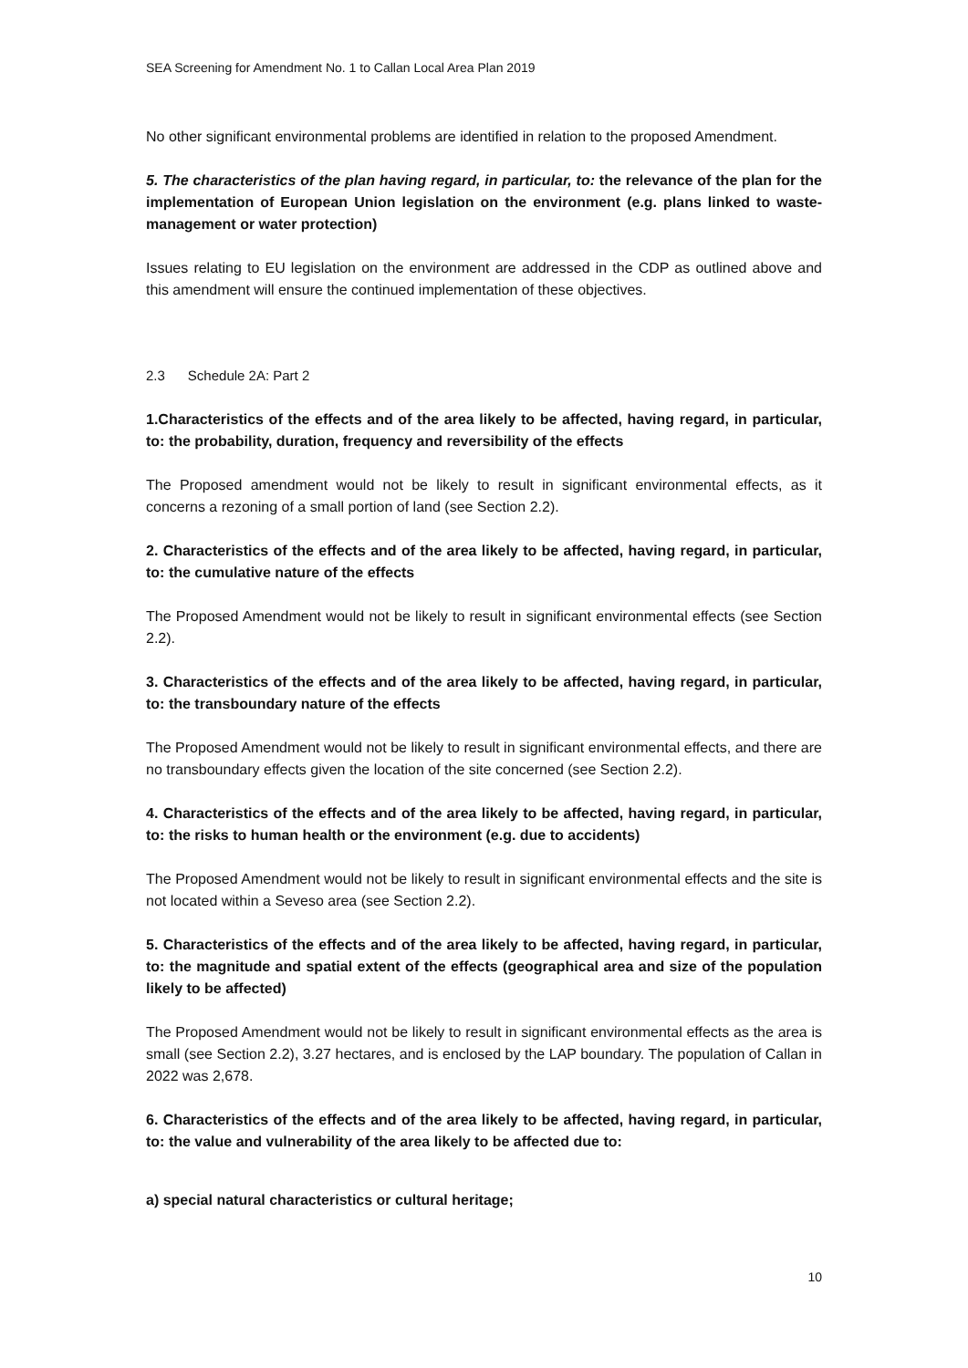SEA Screening for Amendment No. 1 to Callan Local Area Plan 2019
No other significant environmental problems are identified in relation to the proposed Amendment.
5. The characteristics of the plan having regard, in particular, to: the relevance of the plan for the implementation of European Union legislation on the environment (e.g. plans linked to waste-management or water protection)
Issues relating to EU legislation on the environment are addressed in the CDP as outlined above and this amendment will ensure the continued implementation of these objectives.
2.3 Schedule 2A: Part 2
1.Characteristics of the effects and of the area likely to be affected, having regard, in particular, to: the probability, duration, frequency and reversibility of the effects
The Proposed amendment would not be likely to result in significant environmental effects, as it concerns a rezoning of a small portion of land (see Section 2.2).
2. Characteristics of the effects and of the area likely to be affected, having regard, in particular, to: the cumulative nature of the effects
The Proposed Amendment would not be likely to result in significant environmental effects (see Section 2.2).
3. Characteristics of the effects and of the area likely to be affected, having regard, in particular, to: the transboundary nature of the effects
The Proposed Amendment would not be likely to result in significant environmental effects, and there are no transboundary effects given the location of the site concerned (see Section 2.2).
4. Characteristics of the effects and of the area likely to be affected, having regard, in particular, to: the risks to human health or the environment (e.g. due to accidents)
The Proposed Amendment would not be likely to result in significant environmental effects and the site is not located within a Seveso area (see Section 2.2).
5. Characteristics of the effects and of the area likely to be affected, having regard, in particular, to: the magnitude and spatial extent of the effects (geographical area and size of the population likely to be affected)
The Proposed Amendment would not be likely to result in significant environmental effects as the area is small (see Section 2.2), 3.27 hectares, and is enclosed by the LAP boundary. The population of Callan in 2022 was 2,678.
6. Characteristics of the effects and of the area likely to be affected, having regard, in particular, to: the value and vulnerability of the area likely to be affected due to:
a) special natural characteristics or cultural heritage;
10